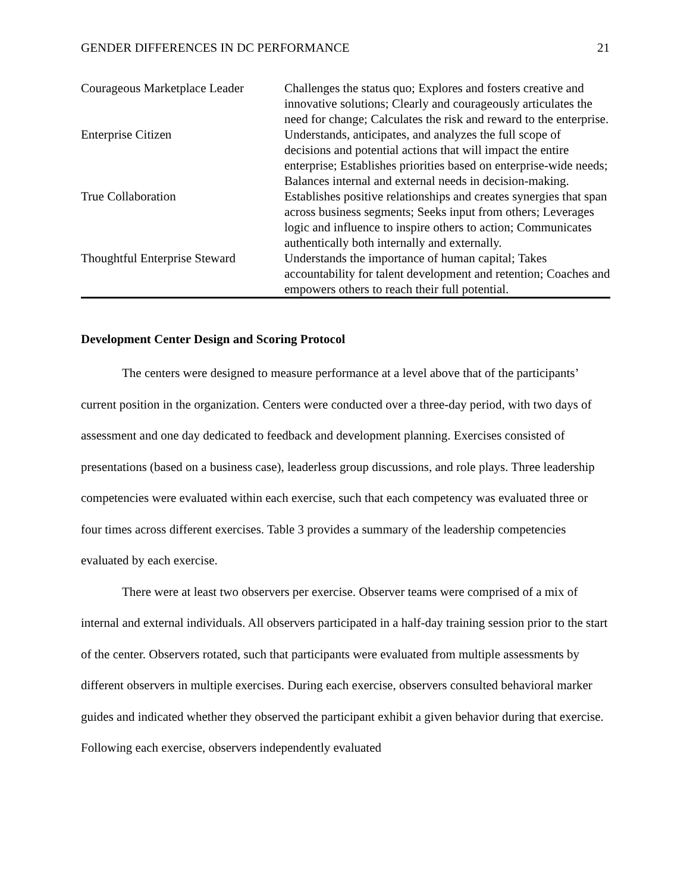GENDER DIFFERENCES IN DC PERFORMANCE 21
| Courageous Marketplace Leader | Challenges the status quo; Explores and fosters creative and innovative solutions; Clearly and courageously articulates the need for change; Calculates the risk and reward to the enterprise. |
| Enterprise Citizen | Understands, anticipates, and analyzes the full scope of decisions and potential actions that will impact the entire enterprise; Establishes priorities based on enterprise-wide needs; Balances internal and external needs in decision-making. |
| True Collaboration | Establishes positive relationships and creates synergies that span across business segments; Seeks input from others; Leverages logic and influence to inspire others to action; Communicates authentically both internally and externally. |
| Thoughtful Enterprise Steward | Understands the importance of human capital; Takes accountability for talent development and retention; Coaches and empowers others to reach their full potential. |
Development Center Design and Scoring Protocol
The centers were designed to measure performance at a level above that of the participants’ current position in the organization. Centers were conducted over a three-day period, with two days of assessment and one day dedicated to feedback and development planning. Exercises consisted of presentations (based on a business case), leaderless group discussions, and role plays. Three leadership competencies were evaluated within each exercise, such that each competency was evaluated three or four times across different exercises. Table 3 provides a summary of the leadership competencies evaluated by each exercise.
There were at least two observers per exercise. Observer teams were comprised of a mix of internal and external individuals. All observers participated in a half-day training session prior to the start of the center. Observers rotated, such that participants were evaluated from multiple assessments by different observers in multiple exercises. During each exercise, observers consulted behavioral marker guides and indicated whether they observed the participant exhibit a given behavior during that exercise. Following each exercise, observers independently evaluated